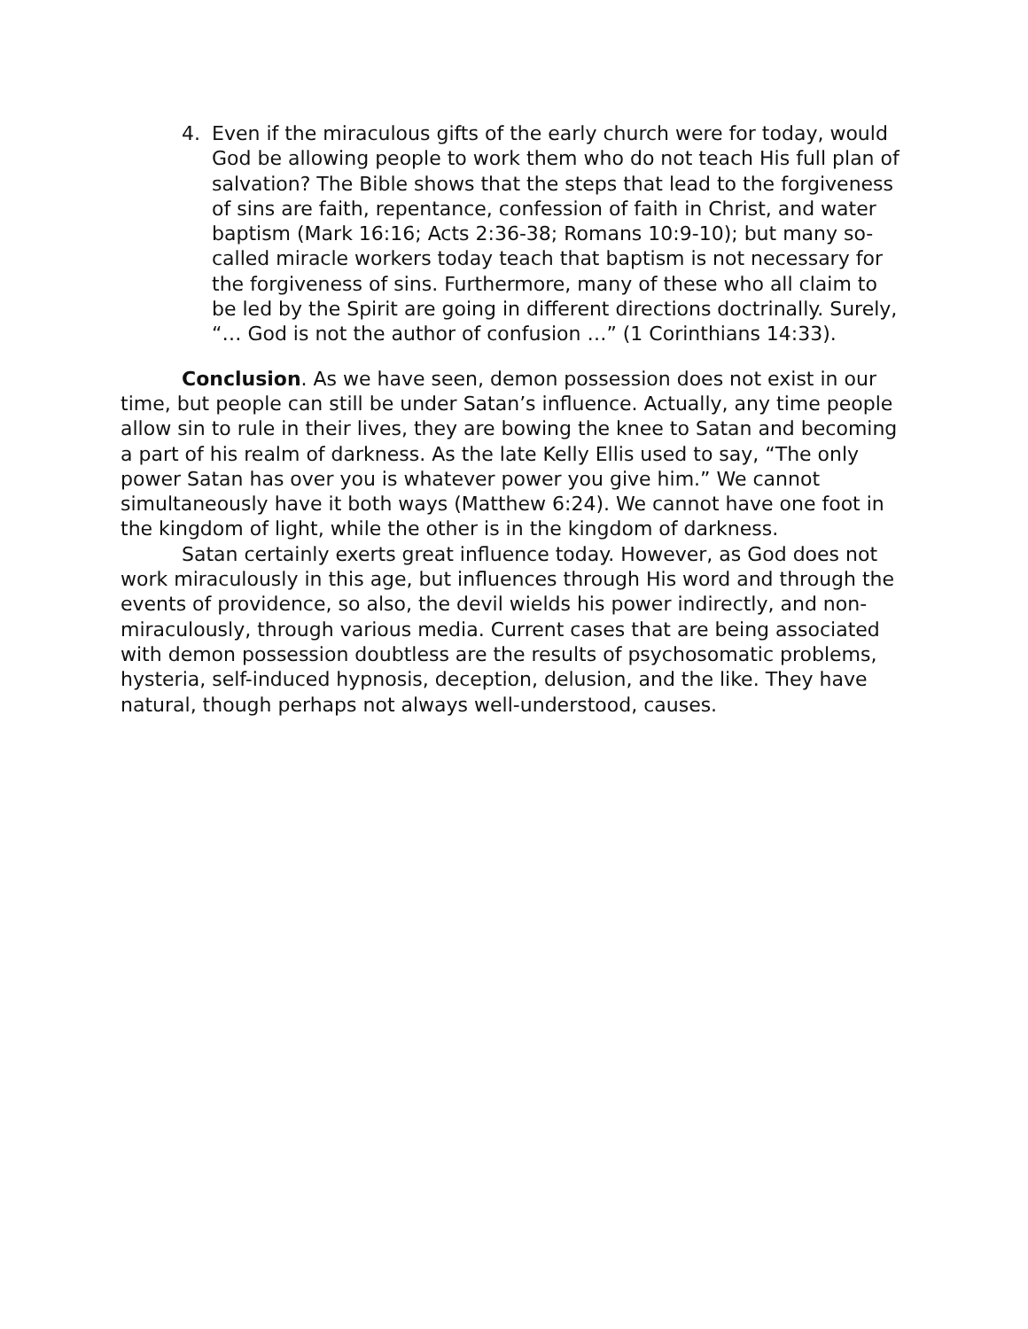4. Even if the miraculous gifts of the early church were for today, would God be allowing people to work them who do not teach His full plan of salvation? The Bible shows that the steps that lead to the forgiveness of sins are faith, repentance, confession of faith in Christ, and water baptism (Mark 16:16; Acts 2:36-38; Romans 10:9-10); but many so-called miracle workers today teach that baptism is not necessary for the forgiveness of sins. Furthermore, many of these who all claim to be led by the Spirit are going in different directions doctrinally. Surely, “… God is not the author of confusion …” (1 Corinthians 14:33).
Conclusion. As we have seen, demon possession does not exist in our time, but people can still be under Satan’s influence. Actually, any time people allow sin to rule in their lives, they are bowing the knee to Satan and becoming a part of his realm of darkness. As the late Kelly Ellis used to say, “The only power Satan has over you is whatever power you give him.” We cannot simultaneously have it both ways (Matthew 6:24). We cannot have one foot in the kingdom of light, while the other is in the kingdom of darkness.
Satan certainly exerts great influence today. However, as God does not work miraculously in this age, but influences through His word and through the events of providence, so also, the devil wields his power indirectly, and non-miraculously, through various media. Current cases that are being associated with demon possession doubtless are the results of psychosomatic problems, hysteria, self-induced hypnosis, deception, delusion, and the like. They have natural, though perhaps not always well-understood, causes.